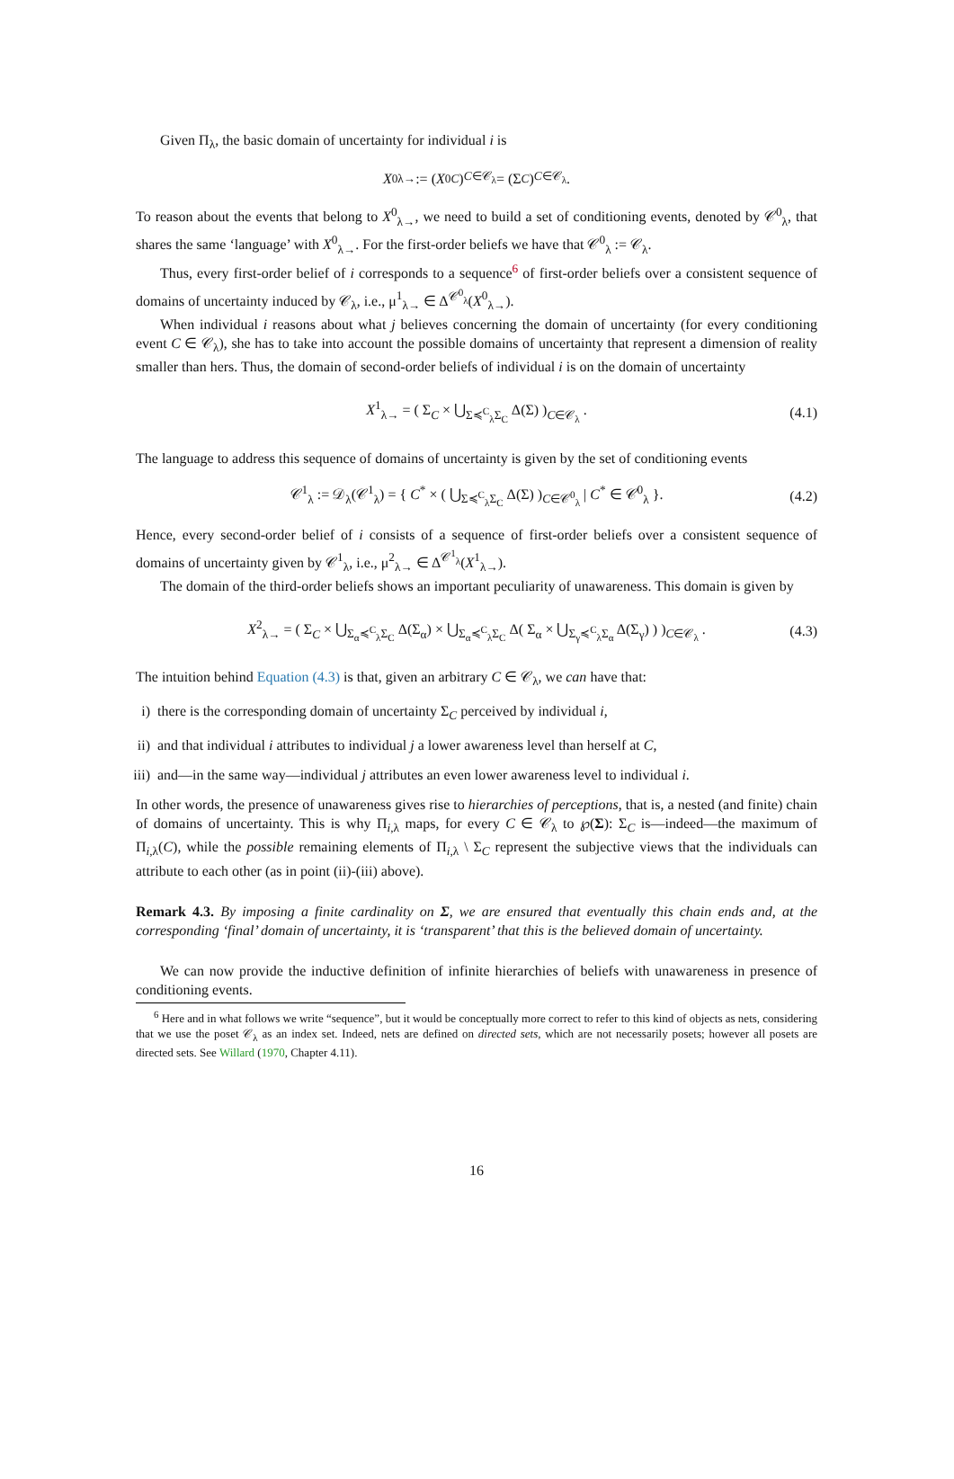Given Π<sub>λ</sub>, the basic domain of uncertainty for individual i is
X<sup>0</sup><sub>λ→</sub> := (X<sup>0</sup><sub>C</sub>)<sub>C∈𝒞<sub>λ</sub></sub> = (Σ<sub>C</sub>)<sub>C∈𝒞<sub>λ</sub></sub>.
To reason about the events that belong to X<sup>0</sup><sub>λ→</sub>, we need to build a set of conditioning events, denoted by 𝒞<sup>0</sup><sub>λ</sub>, that shares the same ‘language’ with X<sup>0</sup><sub>λ→</sub>. For the first-order beliefs we have that 𝒞<sup>0</sup><sub>λ</sub> := 𝒞<sub>λ</sub>.
Thus, every first-order belief of i corresponds to a sequence<sup>6</sup> of first-order beliefs over a consistent sequence of domains of uncertainty induced by 𝒞<sub>λ</sub>, i.e., μ<sup>1</sup><sub>λ→</sub> ∈ Δ<sup>𝒞<sup>0</sup><sub>λ</sub></sup>(X<sup>0</sup><sub>λ→</sub>).
When individual i reasons about what j believes concerning the domain of uncertainty (for every conditioning event C ∈ 𝒞<sub>λ</sub>), she has to take into account the possible domains of uncertainty that represent a dimension of reality smaller than hers. Thus, the domain of second-order beliefs of individual i is on the domain of uncertainty
X<sup>1</sup><sub>λ→</sub> = ( Σ<sub>C</sub> × ⋃<sub>Σ≼<sup>C</sup><sub>λ</sub>Σ<sub>C</sub></sub> Δ(Σ) )<sub>C∈𝒞<sub>λ</sub></sub> . (4.1)
The language to address this sequence of domains of uncertainty is given by the set of conditioning events
𝒞<sup>1</sup><sub>λ</sub> := 𝒟<sub>λ</sub>(𝒞<sup>1</sup><sub>λ</sub>) = { C<sup>*</sup> × ( ⋃<sub>Σ≼<sup>C</sup><sub>λ</sub>Σ<sub>C</sub></sub> Δ(Σ) )<sub>C∈𝒞<sup>0</sup><sub>λ</sub></sub> | C<sup>*</sup> ∈ 𝒞<sup>0</sup><sub>λ</sub> }. (4.2)
Hence, every second-order belief of i consists of a sequence of first-order beliefs over a consistent sequence of domains of uncertainty given by 𝒞<sup>1</sup><sub>λ</sub>, i.e., μ<sup>2</sup><sub>λ→</sub> ∈ Δ<sup>𝒞<sup>1</sup><sub>λ</sub></sup>(X<sup>1</sup><sub>λ→</sub>).
The domain of the third-order beliefs shows an important peculiarity of unawareness. This domain is given by
X<sup>2</sup><sub>λ→</sub> = ( Σ<sub>C</sub> × ⋃<sub>Σ<sub>α</sub>≼<sup>C</sup><sub>λ</sub>Σ<sub>C</sub></sub> Δ(Σ<sub>α</sub>) × ⋃<sub>Σ<sub>α</sub>≼<sup>C</sup><sub>λ</sub>Σ<sub>C</sub></sub> Δ( Σ<sub>α</sub> × ⋃<sub>Σ<sub>γ</sub>≼<sup>C</sup><sub>λ</sub>Σ<sub>α</sub></sub> Δ(Σ<sub>γ</sub>) ) )<sub>C∈𝒞<sub>λ</sub></sub> . (4.3)
The intuition behind Equation (4.3) is that, given an arbitrary C ∈ 𝒞<sub>λ</sub>, we can have that:
i) there is the corresponding domain of uncertainty Σ<sub>C</sub> perceived by individual i,
ii) and that individual i attributes to individual j a lower awareness level than herself at C,
iii) and—in the same way—individual j attributes an even lower awareness level to individual i.
In other words, the presence of unawareness gives rise to hierarchies of perceptions, that is, a nested (and finite) chain of domains of uncertainty. This is why Π<sub>i,λ</sub> maps, for every C ∈ 𝒞<sub>λ</sub> to ℘(Σ): Σ<sub>C</sub> is—indeed—the maximum of Π<sub>i,λ</sub>(C), while the possible remaining elements of Π<sub>i,λ</sub> \ Σ<sub>C</sub> represent the subjective views that the individuals can attribute to each other (as in point (ii)-(iii) above).
Remark 4.3. By imposing a finite cardinality on Σ, we are ensured that eventually this chain ends and, at the corresponding ‘final’ domain of uncertainty, it is ‘transparent’ that this is the believed domain of uncertainty.
We can now provide the inductive definition of infinite hierarchies of beliefs with unawareness in presence of conditioning events.
<sup>6</sup> Here and in what follows we write “sequence”, but it would be conceptually more correct to refer to this kind of objects as nets, considering that we use the poset 𝒞<sub>λ</sub> as an index set. Indeed, nets are defined on directed sets, which are not necessarily posets; however all posets are directed sets. See Willard (1970, Chapter 4.11).
16